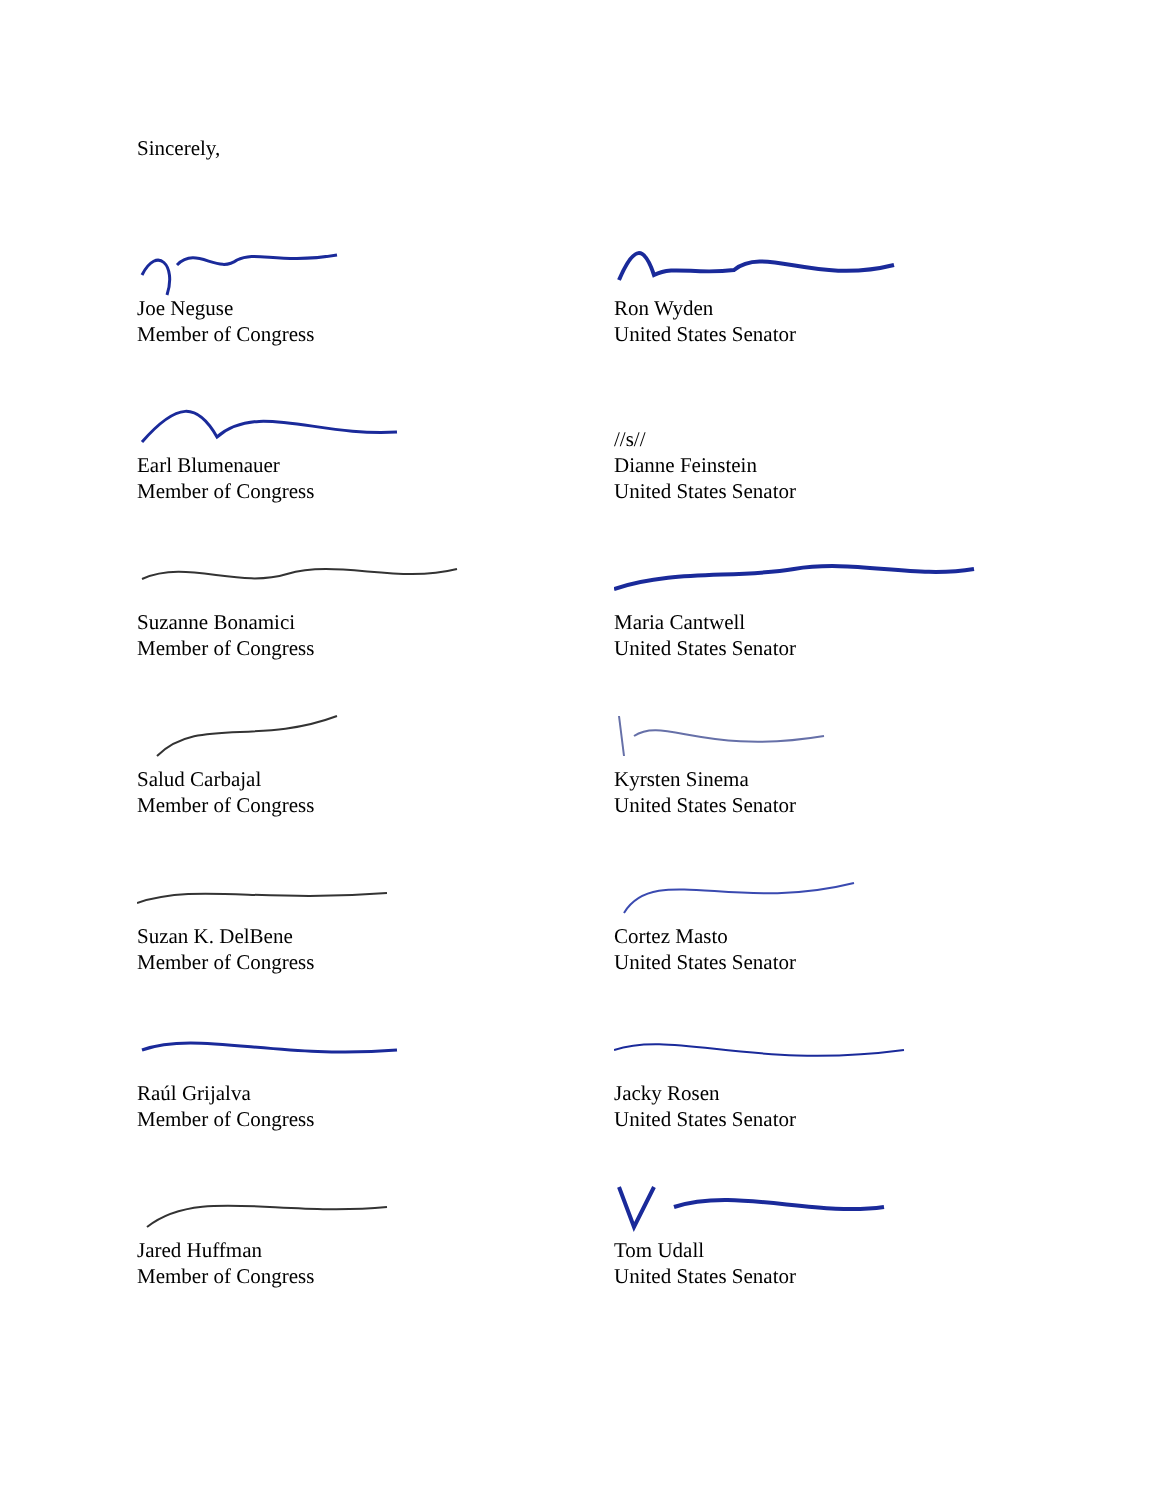Sincerely,
Joe Neguse
Member of Congress
Ron Wyden
United States Senator
Earl Blumenauer
Member of Congress
//s//
Dianne Feinstein
United States Senator
Suzanne Bonamici
Member of Congress
Maria Cantwell
United States Senator
Salud Carbajal
Member of Congress
Kyrsten Sinema
United States Senator
Suzan K. DelBene
Member of Congress
Cortez Masto
United States Senator
Raúl Grijalva
Member of Congress
Jacky Rosen
United States Senator
Jared Huffman
Member of Congress
Tom Udall
United States Senator